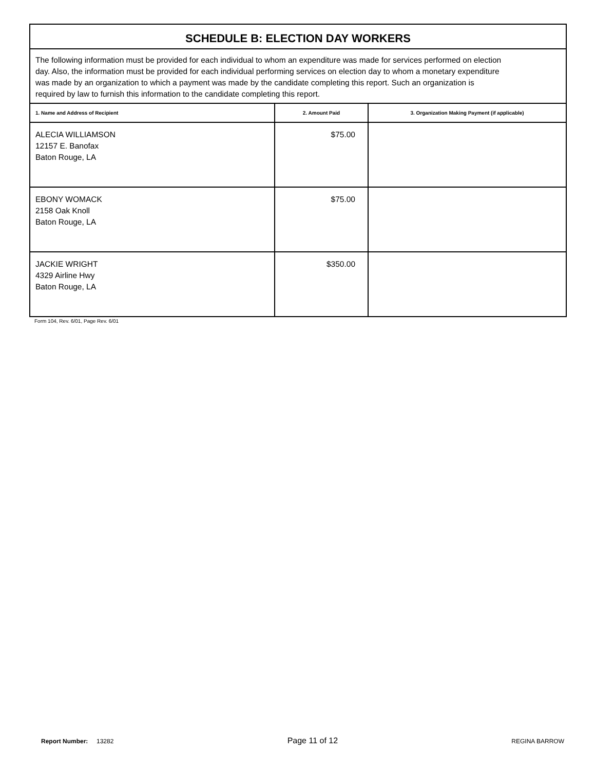| SCHEDULE B: ELECTION DAY WORKERS | | |
| The following information must be provided for each individual to whom an expenditure was made for services performed on election day. Also, the information must be provided for each individual performing services on election day to whom a monetary expenditure was made by an organization to which a payment was made by the candidate completing this report. Such an organization is required by law to furnish this information to the candidate completing this report. | | |
| 1. Name and Address of Recipient | 2. Amount Paid | 3. Organization Making Payment (if applicable) |
| ALECIA WILLIAMSON 12157 E. Banofax Baton Rouge, LA | $75.00 | |
| EBONY WOMACK 2158 Oak Knoll Baton Rouge, LA | $75.00 | |
| JACKIE WRIGHT 4329 Airline Hwy Baton Rouge, LA | $350.00 | |
Form 104, Rev. 6/01, Page Rev. 6/01
Report Number: 13282
Page 11 of 12
REGINA BARROW